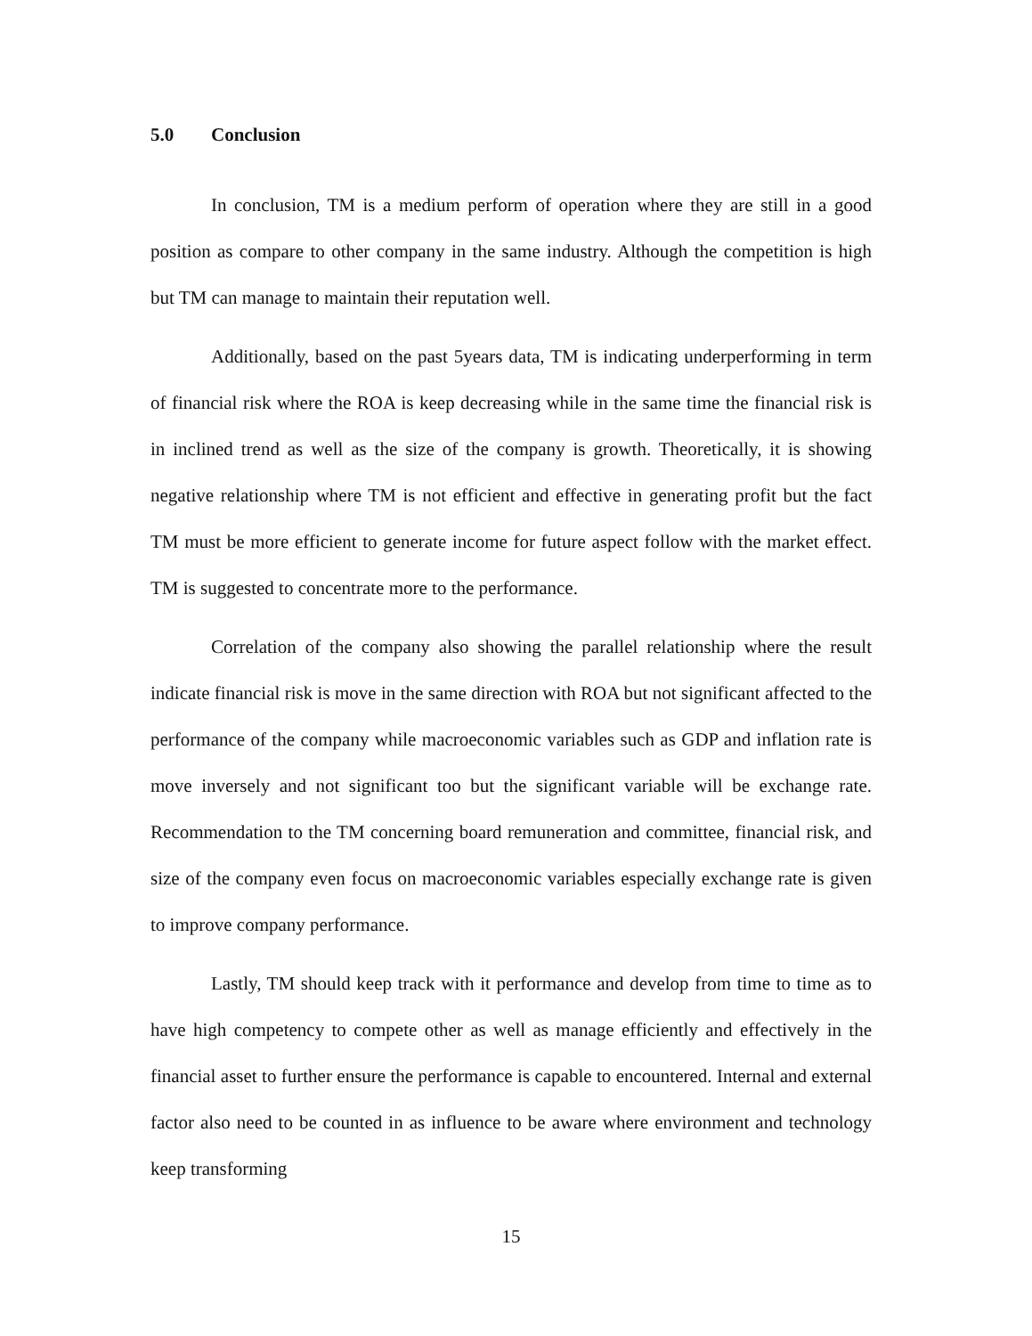5.0 Conclusion
In conclusion, TM is a medium perform of operation where they are still in a good position as compare to other company in the same industry. Although the competition is high but TM can manage to maintain their reputation well.
Additionally, based on the past 5years data, TM is indicating underperforming in term of financial risk where the ROA is keep decreasing while in the same time the financial risk is in inclined trend as well as the size of the company is growth. Theoretically, it is showing negative relationship where TM is not efficient and effective in generating profit but the fact TM must be more efficient to generate income for future aspect follow with the market effect. TM is suggested to concentrate more to the performance.
Correlation of the company also showing the parallel relationship where the result indicate financial risk is move in the same direction with ROA but not significant affected to the performance of the company while macroeconomic variables such as GDP and inflation rate is move inversely and not significant too but the significant variable will be exchange rate. Recommendation to the TM concerning board remuneration and committee, financial risk, and size of the company even focus on macroeconomic variables especially exchange rate is given to improve company performance.
Lastly, TM should keep track with it performance and develop from time to time as to have high competency to compete other as well as manage efficiently and effectively in the financial asset to further ensure the performance is capable to encountered. Internal and external factor also need to be counted in as influence to be aware where environment and technology keep transforming
15